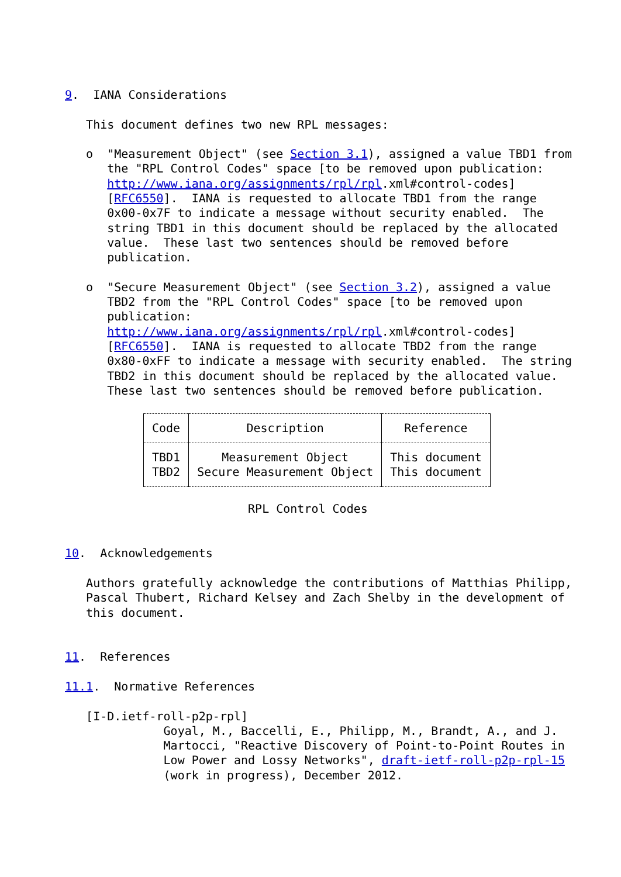9.  IANA Considerations

   This document defines two new RPL messages:

   o  "Measurement Object" (see Section 3.1), assigned a value TBD1 from
      the "RPL Control Codes" space [to be removed upon publication:
      http://www.iana.org/assignments/rpl/rpl.xml#control-codes]
      [RFC6550].  IANA is requested to allocate TBD1 from the range
      0x00-0x7F to indicate a message without security enabled.  The
      string TBD1 in this document should be replaced by the allocated
      value.  These last two sentences should be removed before
      publication.

   o  "Secure Measurement Object" (see Section 3.2), assigned a value
      TBD2 from the "RPL Control Codes" space [to be removed upon
      publication:
      http://www.iana.org/assignments/rpl/rpl.xml#control-codes]
      [RFC6550].  IANA is requested to allocate TBD2 from the range
      0x80-0xFF to indicate a message with security enabled.  The string
      TBD2 in this document should be replaced by the allocated value.
      These last two sentences should be removed before publication.
| Code | Description | Reference |
| --- | --- | --- |
| TBD1 | Measurement Object | This document |
| TBD2 | Secure Measurement Object | This document |
                          RPL Control Codes


10.  Acknowledgements

   Authors gratefully acknowledge the contributions of Matthias Philipp,
   Pascal Thubert, Richard Kelsey and Zach Shelby in the development of
   this document.


11.  References

11.1.  Normative References

   [I-D.ietf-roll-p2p-rpl]
              Goyal, M., Baccelli, E., Philipp, M., Brandt, A., and J.
              Martocci, "Reactive Discovery of Point-to-Point Routes in
              Low Power and Lossy Networks", draft-ietf-roll-p2p-rpl-15
              (work in progress), December 2012.